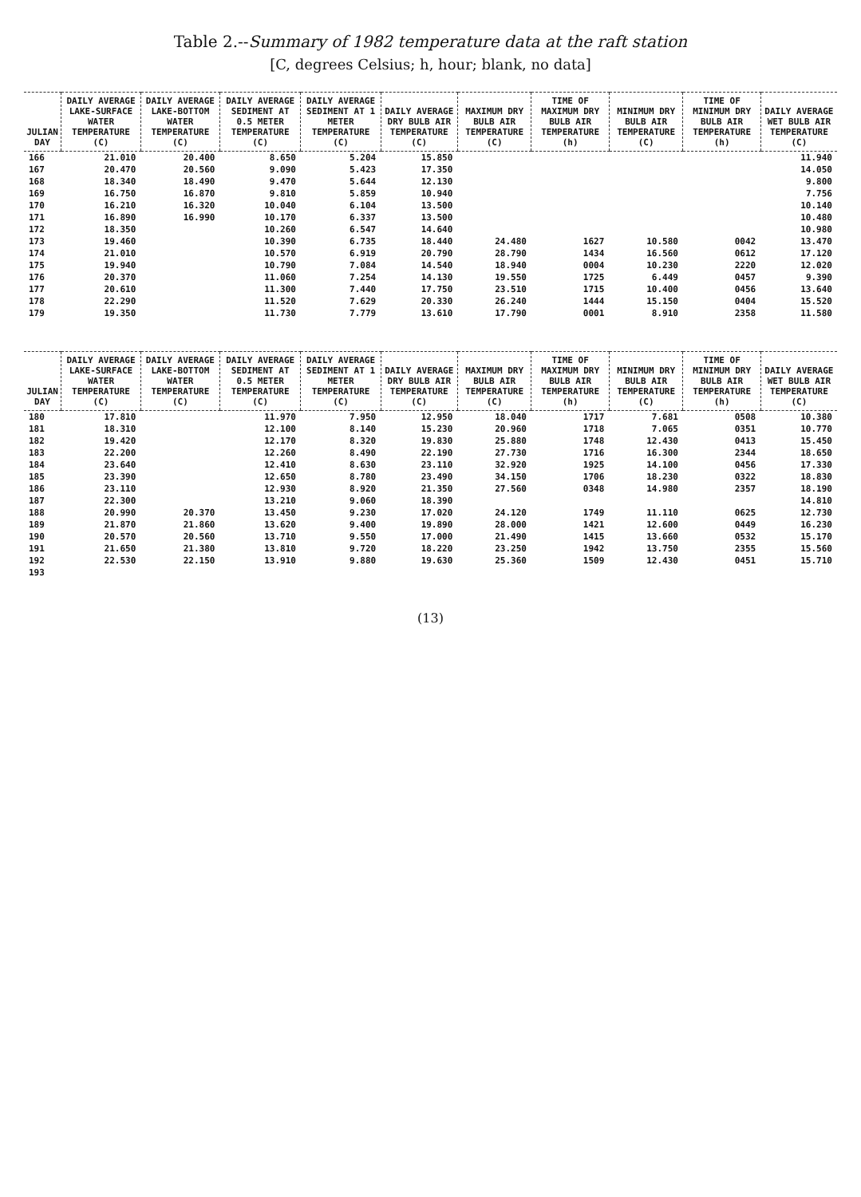Table 2.--Summary of 1982 temperature data at the raft station
[C, degrees Celsius; h, hour; blank, no data]
| JULIAN DAY | DAILY AVERAGE LAKE-SURFACE WATER TEMPERATURE (C) | DAILY AVERAGE LAKE-BOTTOM WATER TEMPERATURE (C) | DAILY AVERAGE SEDIMENT AT 0.5 METER TEMPERATURE (C) | DAILY AVERAGE SEDIMENT AT 1 METER TEMPERATURE (C) | DAILY AVERAGE DRY BULB AIR TEMPERATURE (C) | MAXIMUM DRY BULB AIR TEMPERATURE (C) | TIME OF MAXIMUM DRY BULB AIR TEMPERATURE (h) | MINIMUM DRY BULB AIR TEMPERATURE (C) | TIME OF MINIMUM DRY BULB AIR TEMPERATURE (h) | DAILY AVERAGE WET BULB AIR TEMPERATURE (C) |
| --- | --- | --- | --- | --- | --- | --- | --- | --- | --- | --- |
| 166 | 21.010 | 20.400 | 8.650 | 5.204 | 15.850 | | | | | 11.940 |
| 167 | 20.470 | 20.560 | 9.090 | 5.423 | 17.350 | | | | | 14.050 |
| 168 | 18.340 | 18.490 | 9.470 | 5.644 | 12.130 | | | | | 9.800 |
| 169 | 16.750 | 16.870 | 9.810 | 5.859 | 10.940 | | | | | 7.756 |
| 170 | 16.210 | 16.320 | 10.040 | 6.104 | 13.500 | | | | | 10.140 |
| 171 | 16.890 | 16.990 | 10.170 | 6.337 | 13.500 | | | | | 10.480 |
| 172 | 18.350 | | 10.260 | 6.547 | 14.640 | | | | | 10.980 |
| 173 | 19.460 | | 10.390 | 6.735 | 18.440 | 24.480 | 1627 | 10.580 | 0042 | 13.470 |
| 174 | 21.010 | | 10.570 | 6.919 | 20.790 | 28.790 | 1434 | 16.560 | 0612 | 17.120 |
| 175 | 19.940 | | 10.790 | 7.084 | 14.540 | 18.940 | 0004 | 10.230 | 2220 | 12.020 |
| 176 | 20.370 | | 11.060 | 7.254 | 14.130 | 19.550 | 1725 | 6.449 | 0457 | 9.390 |
| 177 | 20.610 | | 11.300 | 7.440 | 17.750 | 23.510 | 1715 | 10.400 | 0456 | 13.640 |
| 178 | 22.290 | | 11.520 | 7.629 | 20.330 | 26.240 | 1444 | 15.150 | 0404 | 15.520 |
| 179 | 19.350 | | 11.730 | 7.779 | 13.610 | 17.790 | 0001 | 8.910 | 2358 | 11.580 |
| JULIAN DAY | DAILY AVERAGE LAKE-SURFACE WATER TEMPERATURE (C) | DAILY AVERAGE LAKE-BOTTOM WATER TEMPERATURE (C) | DAILY AVERAGE SEDIMENT AT 0.5 METER TEMPERATURE (C) | DAILY AVERAGE SEDIMENT AT 1 METER TEMPERATURE (C) | DAILY AVERAGE DRY BULB AIR TEMPERATURE (C) | MAXIMUM DRY BULB AIR TEMPERATURE (C) | TIME OF MAXIMUM DRY BULB AIR TEMPERATURE (h) | MINIMUM DRY BULB AIR TEMPERATURE (C) | TIME OF MINIMUM DRY BULB AIR TEMPERATURE (h) | DAILY AVERAGE WET BULB AIR TEMPERATURE (C) |
| --- | --- | --- | --- | --- | --- | --- | --- | --- | --- | --- |
| 180 | 17.810 | | 11.970 | 7.950 | 12.950 | 18.040 | 1717 | 7.681 | 0508 | 10.380 |
| 181 | 18.310 | | 12.100 | 8.140 | 15.230 | 20.960 | 1718 | 7.065 | 0351 | 10.770 |
| 182 | 19.420 | | 12.170 | 8.320 | 19.830 | 25.880 | 1748 | 12.430 | 0413 | 15.450 |
| 183 | 22.200 | | 12.260 | 8.490 | 22.190 | 27.730 | 1716 | 16.300 | 2344 | 18.650 |
| 184 | 23.640 | | 12.410 | 8.630 | 23.110 | 32.920 | 1925 | 14.100 | 0456 | 17.330 |
| 185 | 23.390 | | 12.650 | 8.780 | 23.490 | 34.150 | 1706 | 18.230 | 0322 | 18.830 |
| 186 | 23.110 | | 12.930 | 8.920 | 21.350 | 27.560 | 0348 | 14.980 | 2357 | 18.190 |
| 187 | 22.300 | | 13.210 | 9.060 | 18.390 | | | | | 14.810 |
| 188 | 20.990 | 20.370 | 13.450 | 9.230 | 17.020 | 24.120 | 1749 | 11.110 | 0625 | 12.730 |
| 189 | 21.870 | 21.860 | 13.620 | 9.400 | 19.890 | 28.000 | 1421 | 12.600 | 0449 | 16.230 |
| 190 | 20.570 | 20.560 | 13.710 | 9.550 | 17.000 | 21.490 | 1415 | 13.660 | 0532 | 15.170 |
| 191 | 21.650 | 21.380 | 13.810 | 9.720 | 18.220 | 23.250 | 1942 | 13.750 | 2355 | 15.560 |
| 192 | 22.530 | 22.150 | 13.910 | 9.880 | 19.630 | 25.360 | 1509 | 12.430 | 0451 | 15.710 |
| 193 | | | | | | | | | | |
(13)